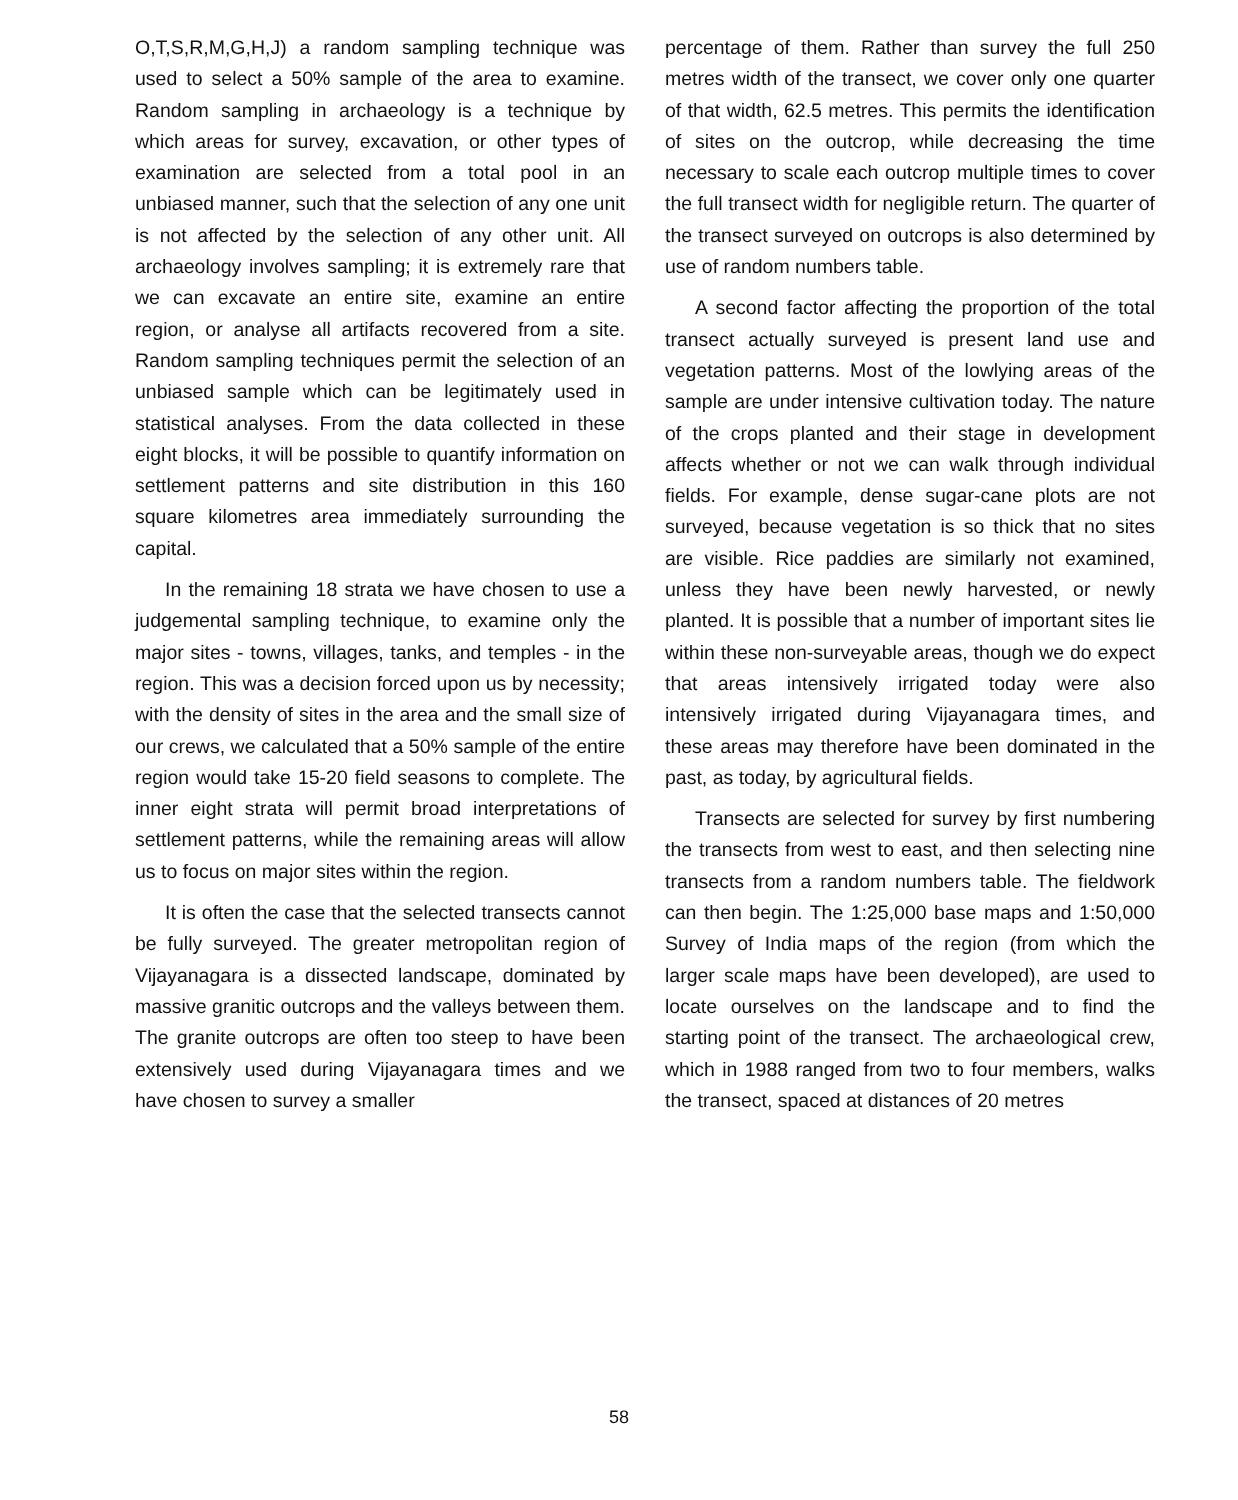O,T,S,R,M,G,H,J) a random sampling technique was used to select a 50% sample of the area to examine. Random sampling in archaeology is a technique by which areas for survey, excavation, or other types of examination are selected from a total pool in an unbiased manner, such that the selection of any one unit is not affected by the selection of any other unit. All archaeology involves sampling; it is extremely rare that we can excavate an entire site, examine an entire region, or analyse all artifacts recovered from a site. Random sampling techniques permit the selection of an unbiased sample which can be legitimately used in statistical analyses. From the data collected in these eight blocks, it will be possible to quantify information on settlement patterns and site distribution in this 160 square kilometres area immediately surrounding the capital.
In the remaining 18 strata we have chosen to use a judgemental sampling technique, to examine only the major sites - towns, villages, tanks, and temples - in the region. This was a decision forced upon us by necessity; with the density of sites in the area and the small size of our crews, we calculated that a 50% sample of the entire region would take 15-20 field seasons to complete. The inner eight strata will permit broad interpretations of settlement patterns, while the remaining areas will allow us to focus on major sites within the region.
It is often the case that the selected transects cannot be fully surveyed. The greater metropolitan region of Vijayanagara is a dissected landscape, dominated by massive granitic outcrops and the valleys between them. The granite outcrops are often too steep to have been extensively used during Vijayanagara times and we have chosen to survey a smaller
percentage of them. Rather than survey the full 250 metres width of the transect, we cover only one quarter of that width, 62.5 metres. This permits the identification of sites on the outcrop, while decreasing the time necessary to scale each outcrop multiple times to cover the full transect width for negligible return. The quarter of the transect surveyed on outcrops is also determined by use of random numbers table.
A second factor affecting the proportion of the total transect actually surveyed is present land use and vegetation patterns. Most of the lowlying areas of the sample are under intensive cultivation today. The nature of the crops planted and their stage in development affects whether or not we can walk through individual fields. For example, dense sugar-cane plots are not surveyed, because vegetation is so thick that no sites are visible. Rice paddies are similarly not examined, unless they have been newly harvested, or newly planted. It is possible that a number of important sites lie within these non-surveyable areas, though we do expect that areas intensively irrigated today were also intensively irrigated during Vijayanagara times, and these areas may therefore have been dominated in the past, as today, by agricultural fields.
Transects are selected for survey by first numbering the transects from west to east, and then selecting nine transects from a random numbers table. The fieldwork can then begin. The 1:25,000 base maps and 1:50,000 Survey of India maps of the region (from which the larger scale maps have been developed), are used to locate ourselves on the landscape and to find the starting point of the transect. The archaeological crew, which in 1988 ranged from two to four members, walks the transect, spaced at distances of 20 metres
58